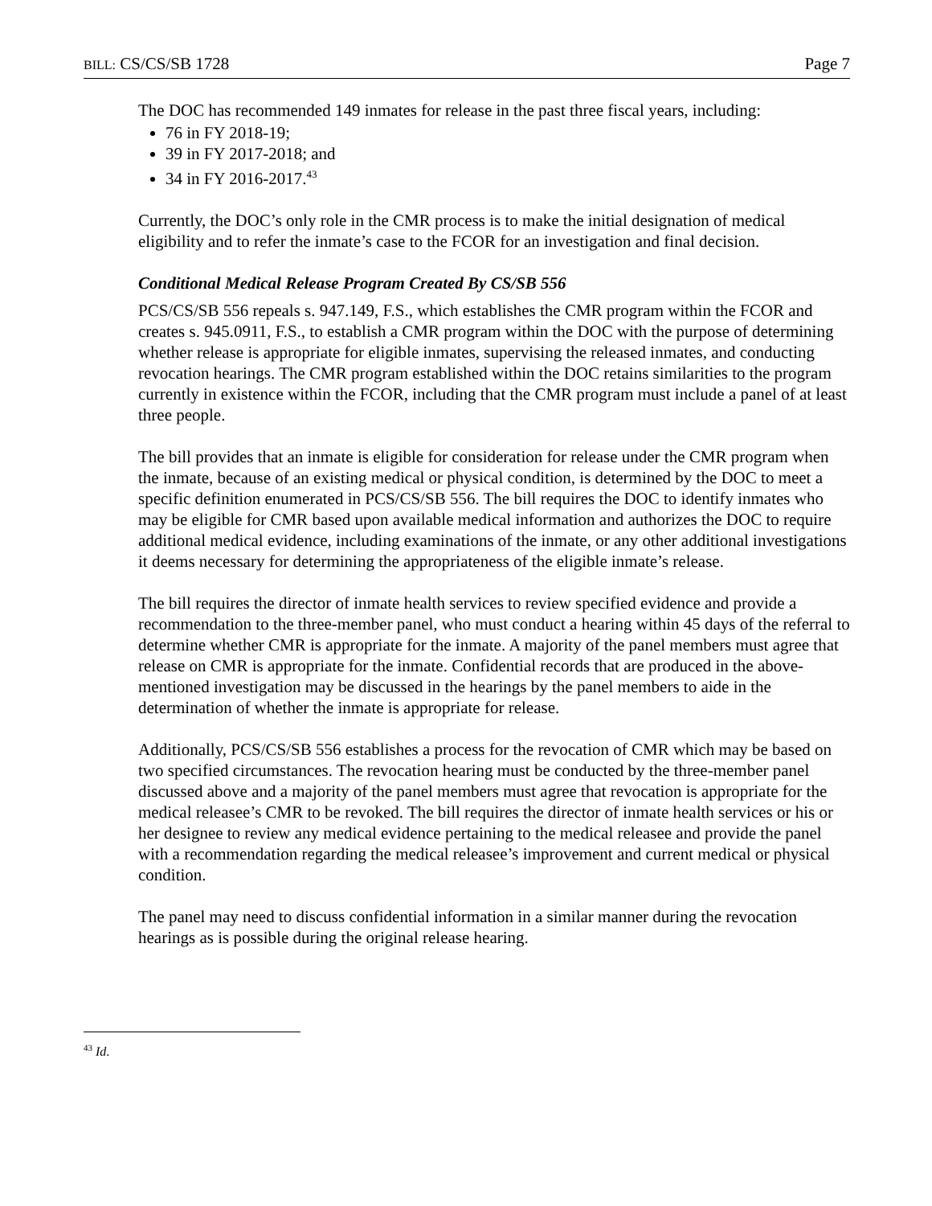BILL: CS/CS/SB 1728 Page 7
The DOC has recommended 149 inmates for release in the past three fiscal years, including:
76 in FY 2018-19;
39 in FY 2017-2018; and
34 in FY 2016-2017.<sup>43</sup>
Currently, the DOC’s only role in the CMR process is to make the initial designation of medical eligibility and to refer the inmate’s case to the FCOR for an investigation and final decision.
Conditional Medical Release Program Created By CS/SB 556
PCS/CS/SB 556 repeals s. 947.149, F.S., which establishes the CMR program within the FCOR and creates s. 945.0911, F.S., to establish a CMR program within the DOC with the purpose of determining whether release is appropriate for eligible inmates, supervising the released inmates, and conducting revocation hearings. The CMR program established within the DOC retains similarities to the program currently in existence within the FCOR, including that the CMR program must include a panel of at least three people.
The bill provides that an inmate is eligible for consideration for release under the CMR program when the inmate, because of an existing medical or physical condition, is determined by the DOC to meet a specific definition enumerated in PCS/CS/SB 556. The bill requires the DOC to identify inmates who may be eligible for CMR based upon available medical information and authorizes the DOC to require additional medical evidence, including examinations of the inmate, or any other additional investigations it deems necessary for determining the appropriateness of the eligible inmate’s release.
The bill requires the director of inmate health services to review specified evidence and provide a recommendation to the three-member panel, who must conduct a hearing within 45 days of the referral to determine whether CMR is appropriate for the inmate. A majority of the panel members must agree that release on CMR is appropriate for the inmate. Confidential records that are produced in the above-mentioned investigation may be discussed in the hearings by the panel members to aide in the determination of whether the inmate is appropriate for release.
Additionally, PCS/CS/SB 556 establishes a process for the revocation of CMR which may be based on two specified circumstances. The revocation hearing must be conducted by the three-member panel discussed above and a majority of the panel members must agree that revocation is appropriate for the medical releasee’s CMR to be revoked. The bill requires the director of inmate health services or his or her designee to review any medical evidence pertaining to the medical releasee and provide the panel with a recommendation regarding the medical releasee’s improvement and current medical or physical condition.
The panel may need to discuss confidential information in a similar manner during the revocation hearings as is possible during the original release hearing.
<sup>43</sup> Id.